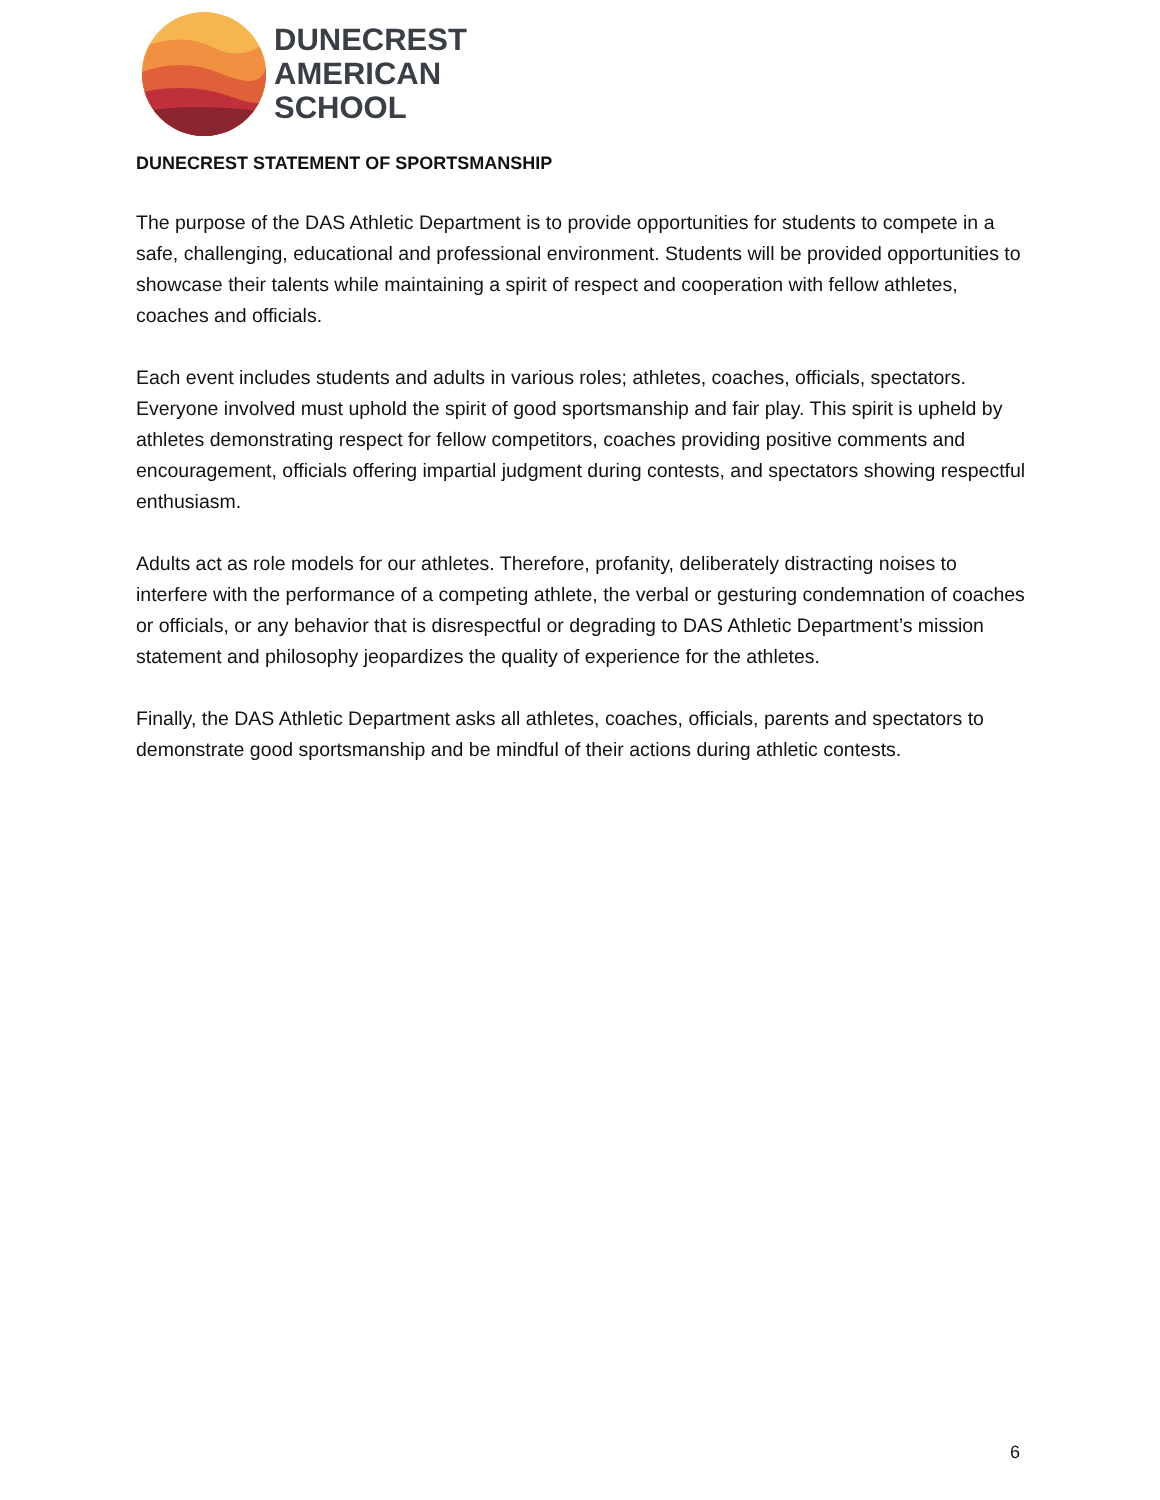DUNECREST
AMERICAN
SCHOOL
DUNECREST STATEMENT OF SPORTSMANSHIP
The purpose of the DAS Athletic Department is to provide opportunities for students to compete in a safe, challenging, educational and professional environment. Students will be provided opportunities to showcase their talents while maintaining a spirit of respect and cooperation with fellow athletes, coaches and officials.
Each event includes students and adults in various roles; athletes, coaches, officials, spectators. Everyone involved must uphold the spirit of good sportsmanship and fair play. This spirit is upheld by athletes demonstrating respect for fellow competitors, coaches providing positive comments and encouragement, officials offering impartial judgment during contests, and spectators showing respectful enthusiasm.
Adults act as role models for our athletes. Therefore, profanity, deliberately distracting noises to interfere with the performance of a competing athlete, the verbal or gesturing condemnation of coaches or officials, or any behavior that is disrespectful or degrading to DAS Athletic Department’s mission statement and philosophy jeopardizes the quality of experience for the athletes.
Finally, the DAS Athletic Department asks all athletes, coaches, officials, parents and spectators to demonstrate good sportsmanship and be mindful of their actions during athletic contests.
6